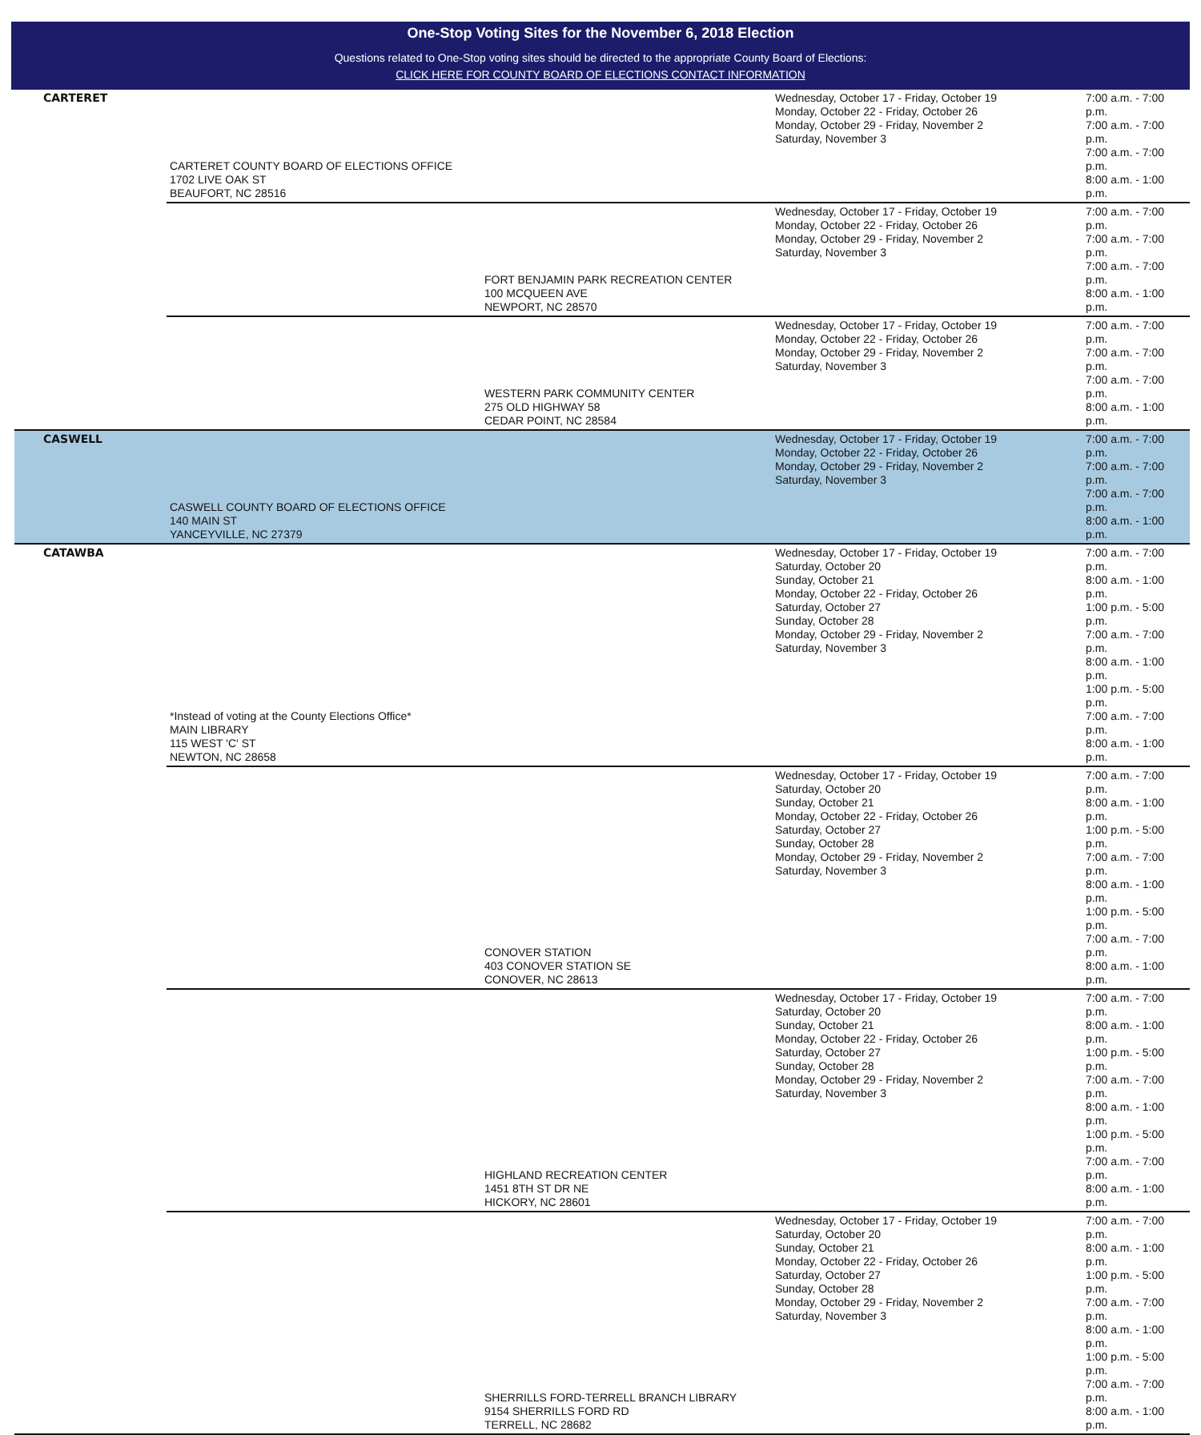One-Stop Voting Sites for the November 6, 2018 Election
Questions related to One-Stop voting sites should be directed to the appropriate County Board of Elections:
CLICK HERE FOR COUNTY BOARD OF ELECTIONS CONTACT INFORMATION
| CARTERET | CARTERET COUNTY BOARD OF ELECTIONS OFFICE 1702 LIVE OAK ST BEAUFORT, NC 28516 | | Wednesday, October 17 - Friday, October 19 Monday, October 22 - Friday, October 26 Monday, October 29 - Friday, November 2 Saturday, November 3 | 7:00 a.m. - 7:00 p.m. 7:00 a.m. - 7:00 p.m. 7:00 a.m. - 7:00 p.m. 8:00 a.m. - 1:00 p.m. |
| | | FORT BENJAMIN PARK RECREATION CENTER 100 MCQUEEN AVE NEWPORT, NC 28570 | Wednesday, October 17 - Friday, October 19 Monday, October 22 - Friday, October 26 Monday, October 29 - Friday, November 2 Saturday, November 3 | 7:00 a.m. - 7:00 p.m. 7:00 a.m. - 7:00 p.m. 7:00 a.m. - 7:00 p.m. 8:00 a.m. - 1:00 p.m. |
| | | WESTERN PARK COMMUNITY CENTER 275 OLD HIGHWAY 58 CEDAR POINT, NC 28584 | Wednesday, October 17 - Friday, October 19 Monday, October 22 - Friday, October 26 Monday, October 29 - Friday, November 2 Saturday, November 3 | 7:00 a.m. - 7:00 p.m. 7:00 a.m. - 7:00 p.m. 7:00 a.m. - 7:00 p.m. 8:00 a.m. - 1:00 p.m. |
| CASWELL | CASWELL COUNTY BOARD OF ELECTIONS OFFICE 140 MAIN ST YANCEYVILLE, NC 27379 | | Wednesday, October 17 - Friday, October 19 Monday, October 22 - Friday, October 26 Monday, October 29 - Friday, November 2 Saturday, November 3 | 7:00 a.m. - 7:00 p.m. 7:00 a.m. - 7:00 p.m. 7:00 a.m. - 7:00 p.m. 8:00 a.m. - 1:00 p.m. |
| CATAWBA | *Instead of voting at the County Elections Office* MAIN LIBRARY 115 WEST 'C' ST NEWTON, NC 28658 | | Wednesday, October 17 - Friday, October 19 Saturday, October 20 Sunday, October 21 Monday, October 22 - Friday, October 26 Saturday, October 27 Sunday, October 28 Monday, October 29 - Friday, November 2 Saturday, November 3 | 7:00 a.m. - 7:00 p.m. 8:00 a.m. - 1:00 p.m. 1:00 p.m. - 5:00 p.m. 7:00 a.m. - 7:00 p.m. 8:00 a.m. - 1:00 p.m. 1:00 p.m. - 5:00 p.m. 7:00 a.m. - 7:00 p.m. 8:00 a.m. - 1:00 p.m. |
| | | CONOVER STATION 403 CONOVER STATION SE CONOVER, NC 28613 | Wednesday, October 17 - Friday, October 19 Saturday, October 20 Sunday, October 21 Monday, October 22 - Friday, October 26 Saturday, October 27 Sunday, October 28 Monday, October 29 - Friday, November 2 Saturday, November 3 | 7:00 a.m. - 7:00 p.m. 8:00 a.m. - 1:00 p.m. 1:00 p.m. - 5:00 p.m. 7:00 a.m. - 7:00 p.m. 8:00 a.m. - 1:00 p.m. 1:00 p.m. - 5:00 p.m. 7:00 a.m. - 7:00 p.m. 8:00 a.m. - 1:00 p.m. |
| | | HIGHLAND RECREATION CENTER 1451 8TH ST DR NE HICKORY, NC 28601 | Wednesday, October 17 - Friday, October 19 Saturday, October 20 Sunday, October 21 Monday, October 22 - Friday, October 26 Saturday, October 27 Sunday, October 28 Monday, October 29 - Friday, November 2 Saturday, November 3 | 7:00 a.m. - 7:00 p.m. 8:00 a.m. - 1:00 p.m. 1:00 p.m. - 5:00 p.m. 7:00 a.m. - 7:00 p.m. 8:00 a.m. - 1:00 p.m. 1:00 p.m. - 5:00 p.m. 7:00 a.m. - 7:00 p.m. 8:00 a.m. - 1:00 p.m. |
| | | SHERRILLS FORD-TERRELL BRANCH LIBRARY 9154 SHERRILLS FORD RD TERRELL, NC 28682 | Wednesday, October 17 - Friday, October 19 Saturday, October 20 Sunday, October 21 Monday, October 22 - Friday, October 26 Saturday, October 27 Sunday, October 28 Monday, October 29 - Friday, November 2 Saturday, November 3 | 7:00 a.m. - 7:00 p.m. 8:00 a.m. - 1:00 p.m. 1:00 p.m. - 5:00 p.m. 7:00 a.m. - 7:00 p.m. 8:00 a.m. - 1:00 p.m. 1:00 p.m. - 5:00 p.m. 7:00 a.m. - 7:00 p.m. 8:00 a.m. - 1:00 p.m. |